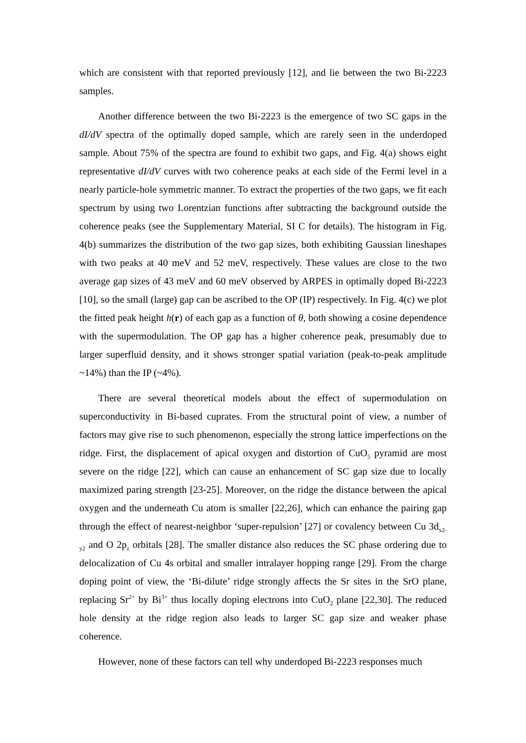which are consistent with that reported previously [12], and lie between the two Bi-2223 samples.
Another difference between the two Bi-2223 is the emergence of two SC gaps in the dI/dV spectra of the optimally doped sample, which are rarely seen in the underdoped sample. About 75% of the spectra are found to exhibit two gaps, and Fig. 4(a) shows eight representative dI/dV curves with two coherence peaks at each side of the Fermi level in a nearly particle-hole symmetric manner. To extract the properties of the two gaps, we fit each spectrum by using two Lorentzian functions after subtracting the background outside the coherence peaks (see the Supplementary Material, SI C for details). The histogram in Fig. 4(b) summarizes the distribution of the two gap sizes, both exhibiting Gaussian lineshapes with two peaks at 40 meV and 52 meV, respectively. These values are close to the two average gap sizes of 43 meV and 60 meV observed by ARPES in optimally doped Bi-2223 [10], so the small (large) gap can be ascribed to the OP (IP) respectively. In Fig. 4(c) we plot the fitted peak height h(r) of each gap as a function of θ, both showing a cosine dependence with the supermodulation. The OP gap has a higher coherence peak, presumably due to larger superfluid density, and it shows stronger spatial variation (peak-to-peak amplitude ~14%) than the IP (~4%).
There are several theoretical models about the effect of supermodulation on superconductivity in Bi-based cuprates. From the structural point of view, a number of factors may give rise to such phenomenon, especially the strong lattice imperfections on the ridge. First, the displacement of apical oxygen and distortion of CuO<sub>5</sub> pyramid are most severe on the ridge [22], which can cause an enhancement of SC gap size due to locally maximized paring strength [23-25]. Moreover, on the ridge the distance between the apical oxygen and the underneath Cu atom is smaller [22,26], which can enhance the pairing gap through the effect of nearest-neighbor ‘super-repulsion’ [27] or covalency between Cu 3d<sub>x2-y2</sub> and O 2p<sub>z</sub> orbitals [28]. The smaller distance also reduces the SC phase ordering due to delocalization of Cu 4s orbital and smaller intralayer hopping range [29]. From the charge doping point of view, the ‘Bi-dilute’ ridge strongly affects the Sr sites in the SrO plane, replacing Sr<sup>2+</sup> by Bi<sup>3+</sup> thus locally doping electrons into CuO<sub>2</sub> plane [22,30]. The reduced hole density at the ridge region also leads to larger SC gap size and weaker phase coherence.
However, none of these factors can tell why underdoped Bi-2223 responses much